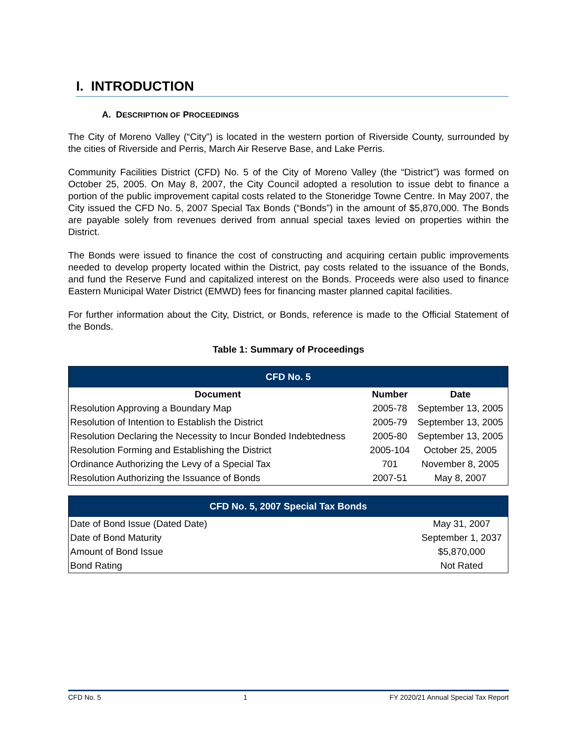I. INTRODUCTION
A. DESCRIPTION OF PROCEEDINGS
The City of Moreno Valley (“City”) is located in the western portion of Riverside County, surrounded by the cities of Riverside and Perris, March Air Reserve Base, and Lake Perris.
Community Facilities District (CFD) No. 5 of the City of Moreno Valley (the “District”) was formed on October 25, 2005. On May 8, 2007, the City Council adopted a resolution to issue debt to finance a portion of the public improvement capital costs related to the Stoneridge Towne Centre. In May 2007, the City issued the CFD No. 5, 2007 Special Tax Bonds (“Bonds”) in the amount of $5,870,000. The Bonds are payable solely from revenues derived from annual special taxes levied on properties within the District.
The Bonds were issued to finance the cost of constructing and acquiring certain public improvements needed to develop property located within the District, pay costs related to the issuance of the Bonds, and fund the Reserve Fund and capitalized interest on the Bonds. Proceeds were also used to finance Eastern Municipal Water District (EMWD) fees for financing master planned capital facilities.
For further information about the City, District, or Bonds, reference is made to the Official Statement of the Bonds.
Table 1: Summary of Proceedings
| CFD No. 5 | | |
| --- | --- | --- |
| Document | Number | Date |
| Resolution Approving a Boundary Map | 2005-78 | September 13, 2005 |
| Resolution of Intention to Establish the District | 2005-79 | September 13, 2005 |
| Resolution Declaring the Necessity to Incur Bonded Indebtedness | 2005-80 | September 13, 2005 |
| Resolution Forming and Establishing the District | 2005-104 | October 25, 2005 |
| Ordinance Authorizing the Levy of a Special Tax | 701 | November 8, 2005 |
| Resolution Authorizing the Issuance of Bonds | 2007-51 | May 8, 2007 |
| CFD No. 5, 2007 Special Tax Bonds | |
| --- | --- |
| Date of Bond Issue (Dated Date) | May 31, 2007 |
| Date of Bond Maturity | September 1, 2037 |
| Amount of Bond Issue | $5,870,000 |
| Bond Rating | Not Rated |
CFD No. 5 1 FY 2020/21 Annual Special Tax Report